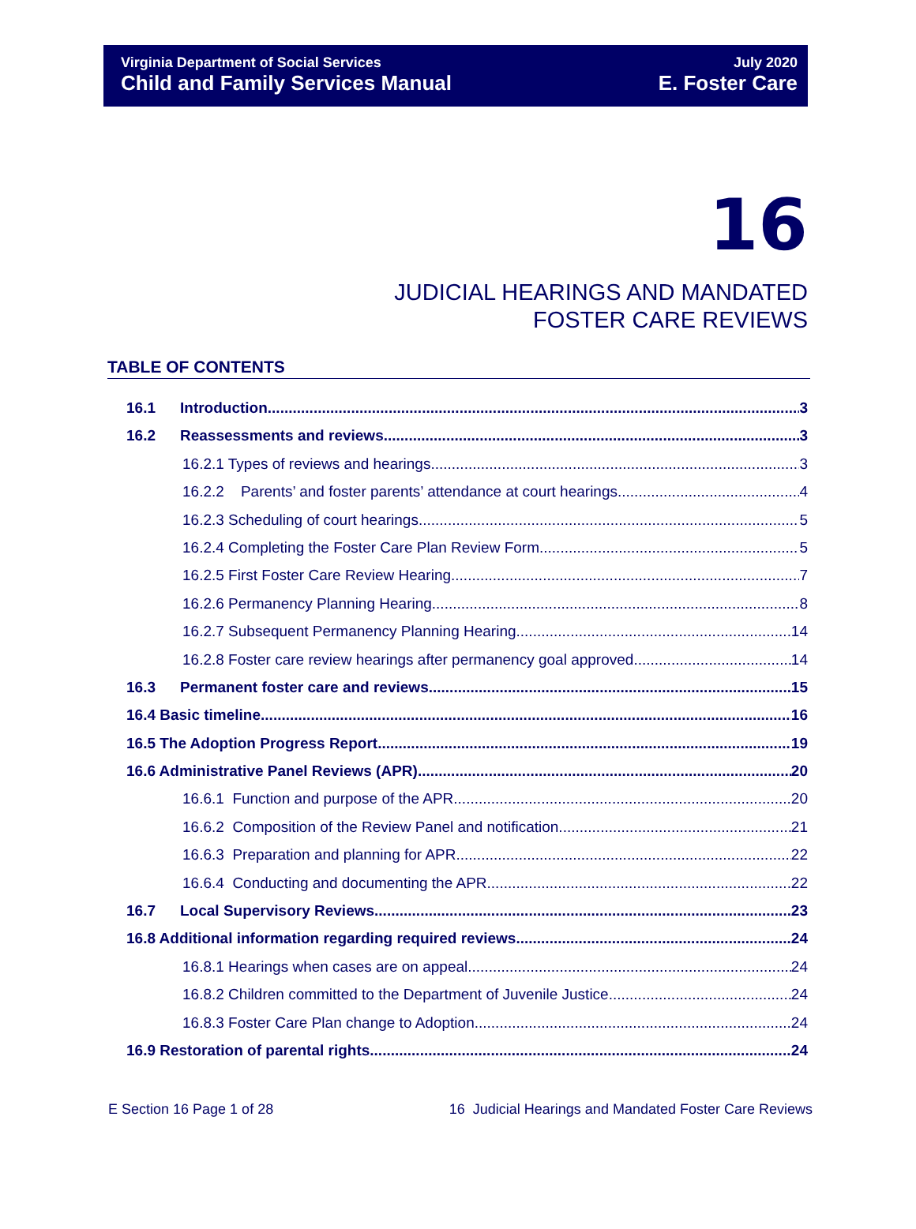Virginia Department of Social Services
Child and Family Services Manual
July 2020
E. Foster Care
16
JUDICIAL HEARINGS AND MANDATED
FOSTER CARE REVIEWS
TABLE OF CONTENTS
16.1 Introduction 3
16.2 Reassessments and reviews 3
16.2.1 Types of reviews and hearings 3
16.2.2 Parents’ and foster parents’ attendance at court hearings 4
16.2.3 Scheduling of court hearings 5
16.2.4 Completing the Foster Care Plan Review Form 5
16.2.5 First Foster Care Review Hearing 7
16.2.6 Permanency Planning Hearing 8
16.2.7 Subsequent Permanency Planning Hearing 14
16.2.8 Foster care review hearings after permanency goal approved 14
16.3 Permanent foster care and reviews 15
16.4 Basic timeline 16
16.5 The Adoption Progress Report 19
16.6 Administrative Panel Reviews (APR) 20
16.6.1 Function and purpose of the APR 20
16.6.2 Composition of the Review Panel and notification 21
16.6.3 Preparation and planning for APR 22
16.6.4 Conducting and documenting the APR 22
16.7 Local Supervisory Reviews 23
16.8 Additional information regarding required reviews 24
16.8.1 Hearings when cases are on appeal 24
16.8.2 Children committed to the Department of Juvenile Justice 24
16.8.3 Foster Care Plan change to Adoption 24
16.9 Restoration of parental rights 24
E Section 16 Page 1 of 28 16 Judicial Hearings and Mandated Foster Care Reviews